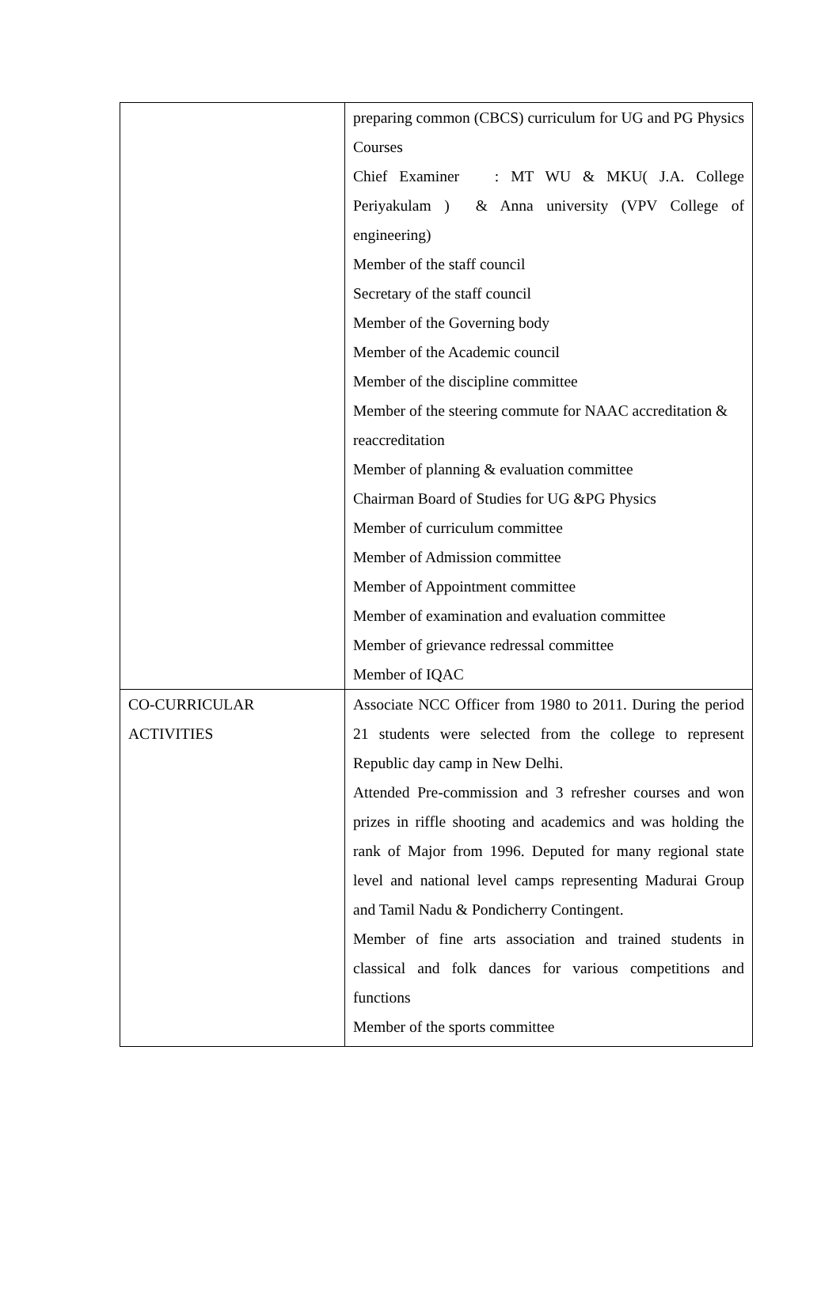| | preparing common (CBCS) curriculum for UG and PG Physics Courses Chief Examiner : MT WU & MKU( J.A. College Periyakulam ) & Anna university (VPV College of engineering) Member of the staff council Secretary of the staff council Member of the Governing body Member of the Academic council Member of the discipline committee Member of the steering commute for NAAC accreditation & reaccreditation Member of planning & evaluation committee Chairman Board of Studies for UG &PG Physics Member of curriculum committee Member of Admission committee Member of Appointment committee Member of examination and evaluation committee Member of grievance redressal committee Member of IQAC |
| CO-CURRICULAR ACTIVITIES | Associate NCC Officer from 1980 to 2011. During the period 21 students were selected from the college to represent Republic day camp in New Delhi. Attended Pre-commission and 3 refresher courses and won prizes in riffle shooting and academics and was holding the rank of Major from 1996. Deputed for many regional state level and national level camps representing Madurai Group and Tamil Nadu & Pondicherry Contingent. Member of fine arts association and trained students in classical and folk dances for various competitions and functions Member of the sports committee |